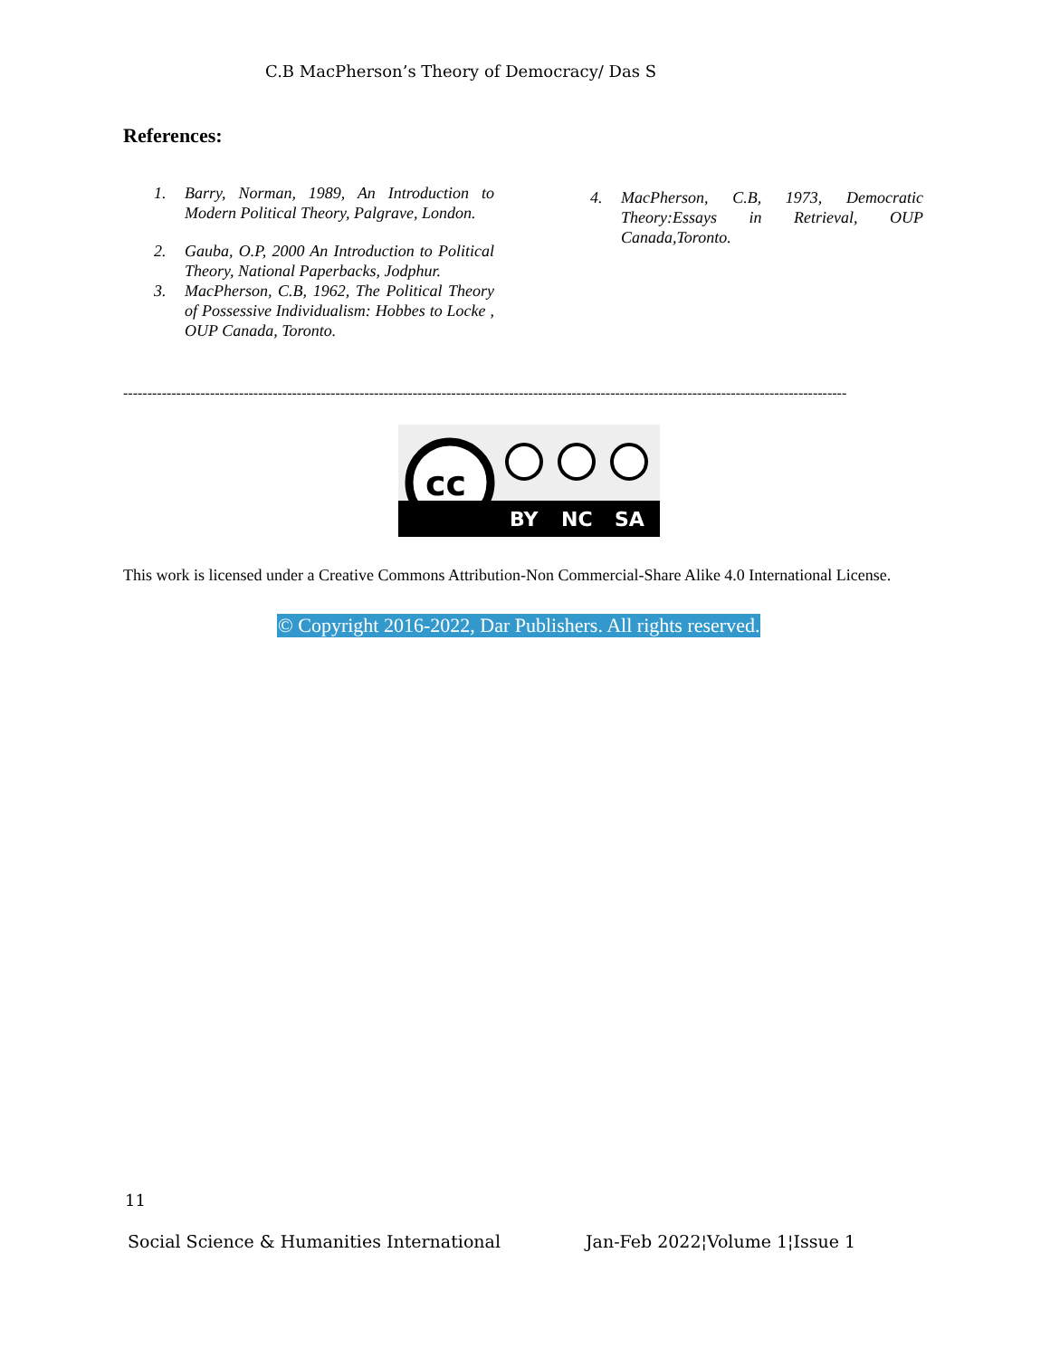C.B MacPherson’s Theory of Democracy/ Das S
References:
1. Barry, Norman, 1989, An Introduction to Modern Political Theory, Palgrave, London.
2. Gauba, O.P, 2000 An Introduction to Political Theory, National Paperbacks, Jodphur.
3. MacPherson, C.B, 1962, The Political Theory of Possessive Individualism: Hobbes to Locke , OUP Canada, Toronto.
4. MacPherson, C.B, 1973, Democratic Theory:Essays in Retrieval, OUP Canada,Toronto.
------------------------------------------------------------------------------------------------------------------------------------------------------
cc
BY NC SA
This work is licensed under a Creative Commons Attribution-Non Commercial-Share Alike 4.0 International License.
© Copyright 2016-2022, Dar Publishers. All rights reserved.
11
Social Science & Humanities International
Jan-Feb 2022¦Volume 1¦Issue 1